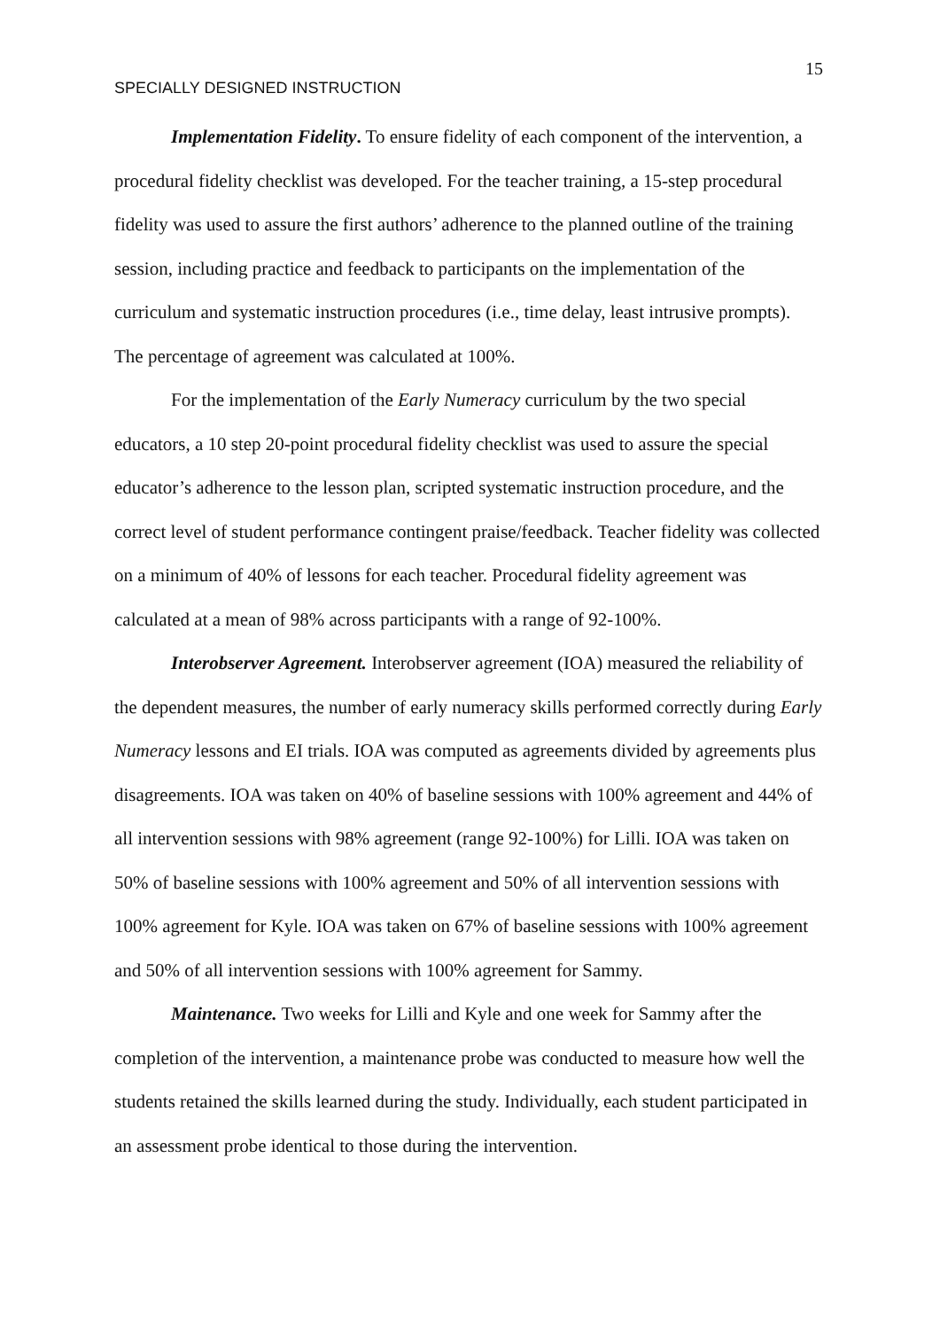15
SPECIALLY DESIGNED INSTRUCTION
Implementation Fidelity. To ensure fidelity of each component of the intervention, a procedural fidelity checklist was developed. For the teacher training, a 15-step procedural fidelity was used to assure the first authors’ adherence to the planned outline of the training session, including practice and feedback to participants on the implementation of the curriculum and systematic instruction procedures (i.e., time delay, least intrusive prompts). The percentage of agreement was calculated at 100%.
For the implementation of the Early Numeracy curriculum by the two special educators, a 10 step 20-point procedural fidelity checklist was used to assure the special educator’s adherence to the lesson plan, scripted systematic instruction procedure, and the correct level of student performance contingent praise/feedback. Teacher fidelity was collected on a minimum of 40% of lessons for each teacher. Procedural fidelity agreement was calculated at a mean of 98% across participants with a range of 92-100%.
Interobserver Agreement. Interobserver agreement (IOA) measured the reliability of the dependent measures, the number of early numeracy skills performed correctly during Early Numeracy lessons and EI trials. IOA was computed as agreements divided by agreements plus disagreements. IOA was taken on 40% of baseline sessions with 100% agreement and 44% of all intervention sessions with 98% agreement (range 92-100%) for Lilli. IOA was taken on 50% of baseline sessions with 100% agreement and 50% of all intervention sessions with 100% agreement for Kyle. IOA was taken on 67% of baseline sessions with 100% agreement and 50% of all intervention sessions with 100% agreement for Sammy.
Maintenance. Two weeks for Lilli and Kyle and one week for Sammy after the completion of the intervention, a maintenance probe was conducted to measure how well the students retained the skills learned during the study. Individually, each student participated in an assessment probe identical to those during the intervention.